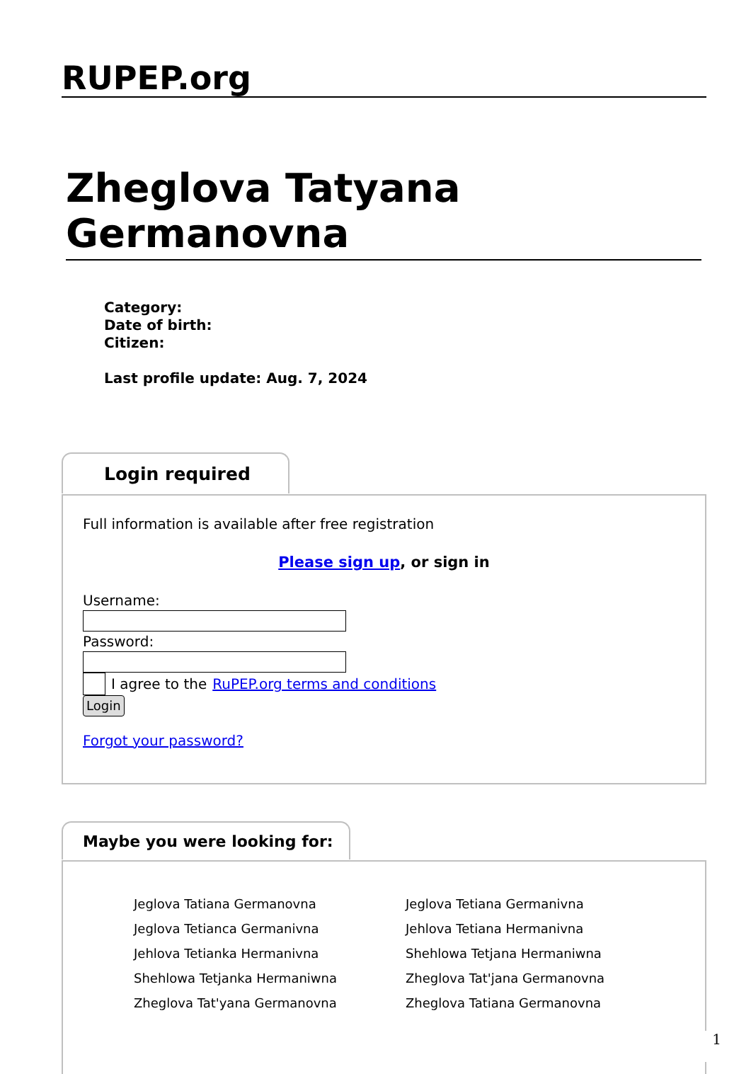RUPEP.org
Zheglova Tatyana Germanovna
Category:
Date of birth:
Citizen:
Last profile update: Aug. 7, 2024
Login required
Full information is available after free registration
Please sign up, or sign in
Username:Password:
I agree to the RuPEP.org terms and conditions
Login
Forgot your password?
Maybe you were looking for:
Jeglova Tatiana Germanovna
Jeglova Tetianca Germanivna
Jehlova Tetianka Hermanivna
Shehlowa Tetjanka Hermaniwna
Zheglova Tat'yana Germanovna
Jeglova Tetiana Germanivna
Jehlova Tetiana Hermanivna
Shehlowa Tetjana Hermaniwna
Zheglova Tat'jana Germanovna
Zheglova Tatiana Germanovna
1